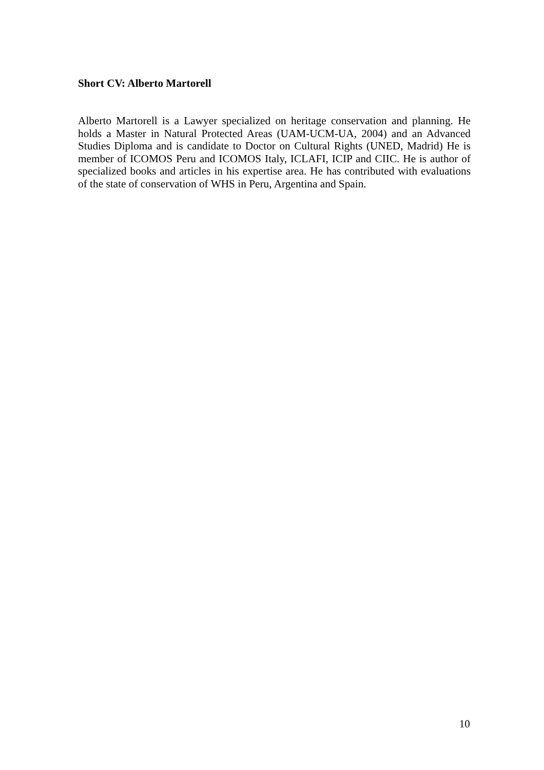Short CV: Alberto Martorell
Alberto Martorell is a Lawyer specialized on heritage conservation and planning. He holds a Master in Natural Protected Areas (UAM-UCM-UA, 2004) and an Advanced Studies Diploma and is candidate to Doctor on Cultural Rights (UNED, Madrid) He is member of ICOMOS Peru and ICOMOS Italy, ICLAFI, ICIP and CIIC. He is author of specialized books and articles in his expertise area. He has contributed with evaluations of the state of conservation of WHS in Peru, Argentina and Spain.
10